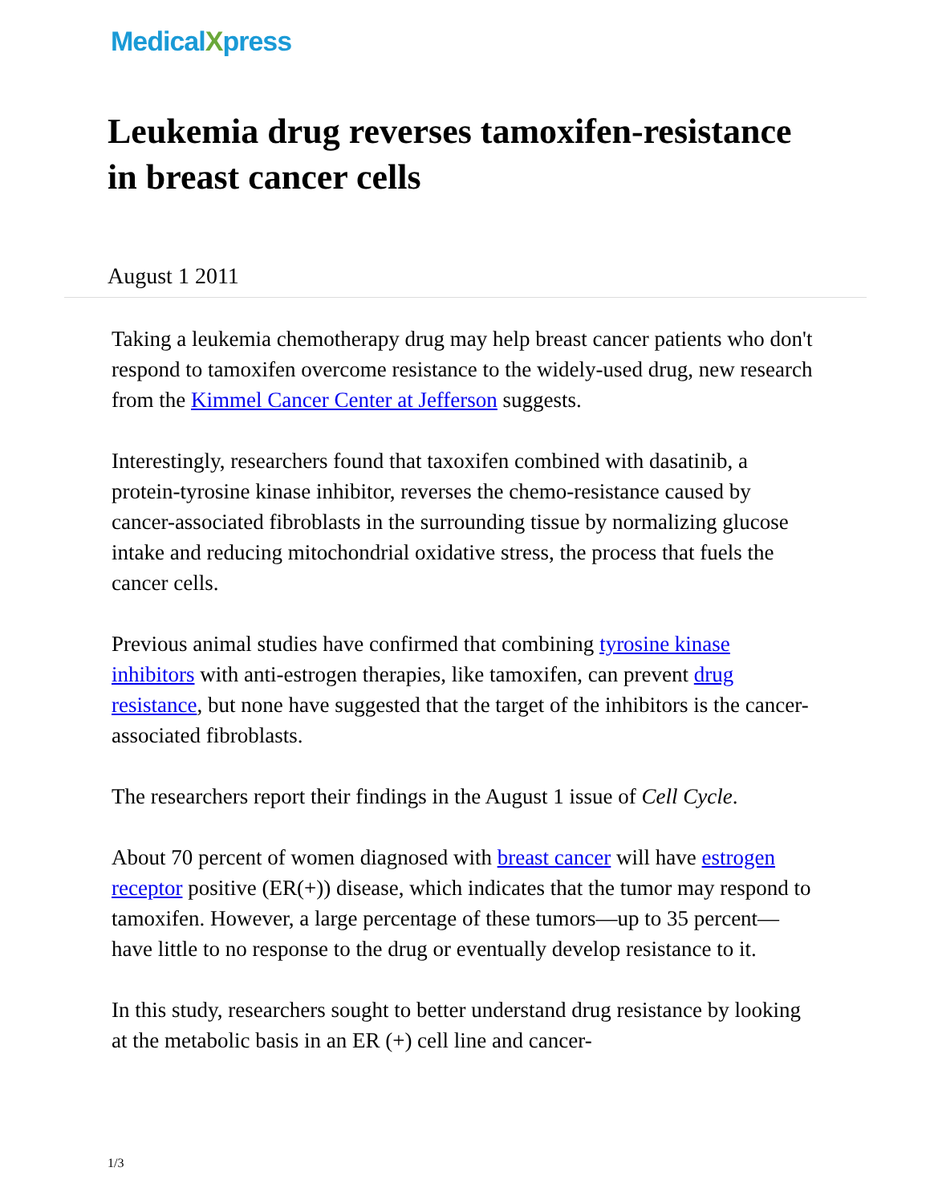MedicalXpress
Leukemia drug reverses tamoxifen-resistance in breast cancer cells
August 1 2011
Taking a leukemia chemotherapy drug may help breast cancer patients who don't respond to tamoxifen overcome resistance to the widely-used drug, new research from the Kimmel Cancer Center at Jefferson suggests.
Interestingly, researchers found that taxoxifen combined with dasatinib, a protein-tyrosine kinase inhibitor, reverses the chemo-resistance caused by cancer-associated fibroblasts in the surrounding tissue by normalizing glucose intake and reducing mitochondrial oxidative stress, the process that fuels the cancer cells.
Previous animal studies have confirmed that combining tyrosine kinase inhibitors with anti-estrogen therapies, like tamoxifen, can prevent drug resistance, but none have suggested that the target of the inhibitors is the cancer-associated fibroblasts.
The researchers report their findings in the August 1 issue of Cell Cycle.
About 70 percent of women diagnosed with breast cancer will have estrogen receptor positive (ER(+)) disease, which indicates that the tumor may respond to tamoxifen. However, a large percentage of these tumors—up to 35 percent—have little to no response to the drug or eventually develop resistance to it.
In this study, researchers sought to better understand drug resistance by looking at the metabolic basis in an ER (+) cell line and cancer-
1/3